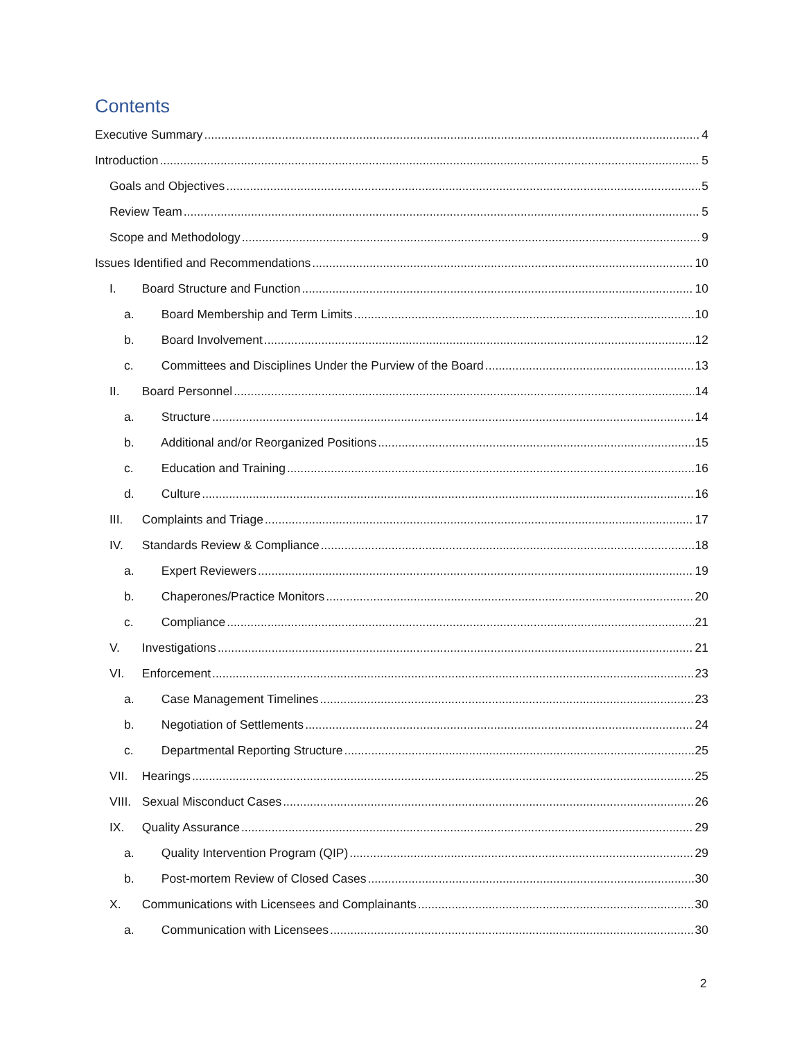Contents
Executive Summary 4
Introduction 5
Goals and Objectives 5
Review Team 5
Scope and Methodology 9
Issues Identified and Recommendations 10
I. Board Structure and Function 10
a. Board Membership and Term Limits 10
b. Board Involvement 12
c. Committees and Disciplines Under the Purview of the Board 13
II. Board Personnel 14
a. Structure 14
b. Additional and/or Reorganized Positions 15
c. Education and Training 16
d. Culture 16
III. Complaints and Triage 17
IV. Standards Review & Compliance 18
a. Expert Reviewers 19
b. Chaperones/Practice Monitors 20
c. Compliance 21
V. Investigations 21
VI. Enforcement 23
a. Case Management Timelines 23
b. Negotiation of Settlements 24
c. Departmental Reporting Structure 25
VII. Hearings 25
VIII. Sexual Misconduct Cases 26
IX. Quality Assurance 29
a. Quality Intervention Program (QIP) 29
b. Post-mortem Review of Closed Cases 30
X. Communications with Licensees and Complainants 30
a. Communication with Licensees 30
2